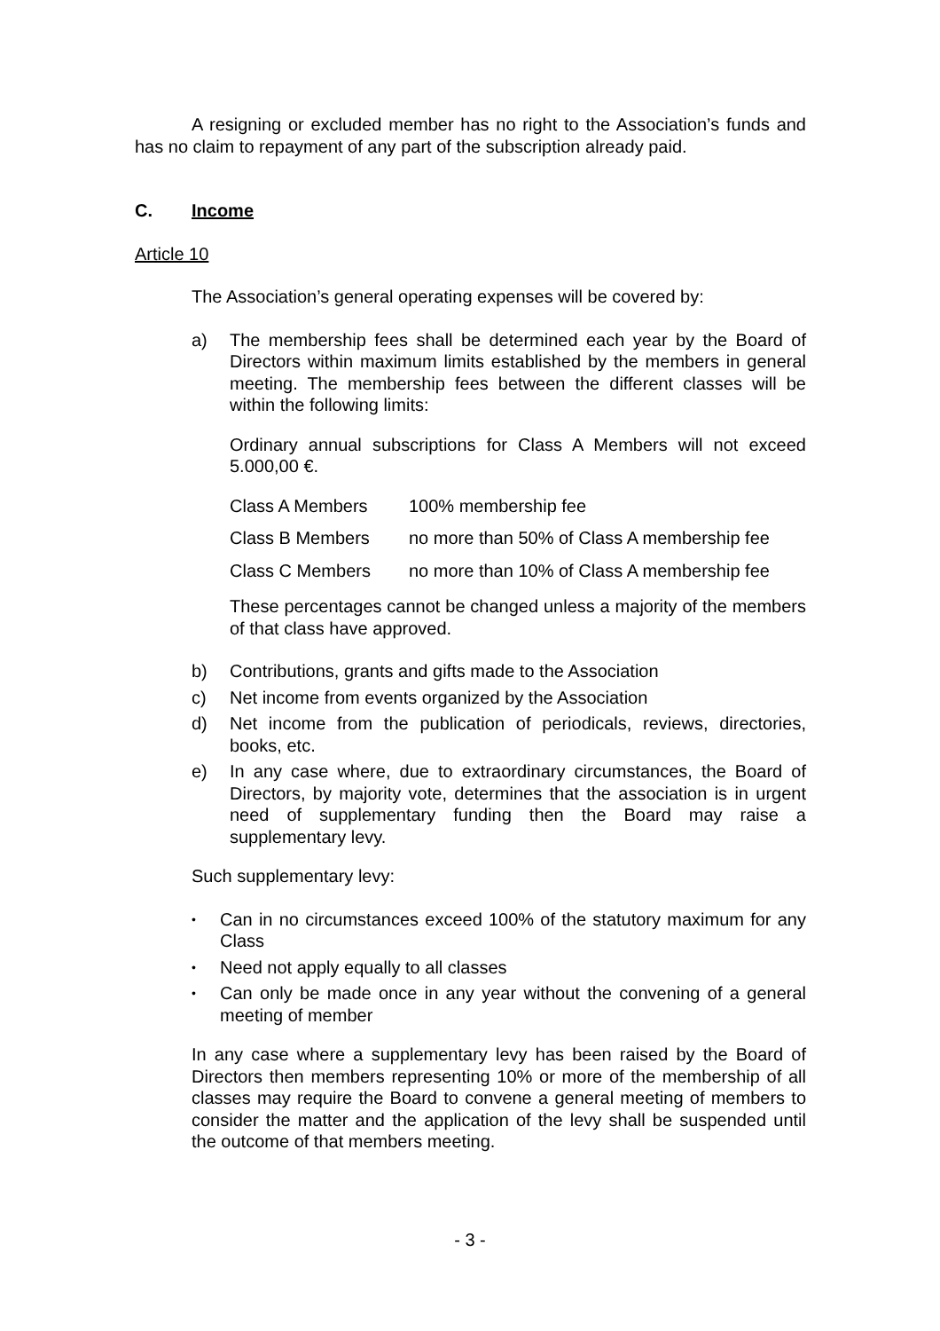A resigning or excluded member has no right to the Association’s funds and has no claim to repayment of any part of the subscription already paid.
C. Income
Article 10
The Association’s general operating expenses will be covered by:
a) The membership fees shall be determined each year by the Board of Directors within maximum limits established by the members in general meeting. The membership fees between the different classes will be within the following limits:
Ordinary annual subscriptions for Class A Members will not exceed 5.000,00 €.
| Class A Members | 100% membership fee |
| Class B Members | no more than 50% of Class A membership fee |
| Class C Members | no more than 10% of Class A membership fee |
These percentages cannot be changed unless a majority of the members of that class have approved.
b) Contributions, grants and gifts made to the Association
c) Net income from events organized by the Association
d) Net income from the publication of periodicals, reviews, directories, books, etc.
e) In any case where, due to extraordinary circumstances, the Board of Directors, by majority vote, determines that the association is in urgent need of supplementary funding then the Board may raise a supplementary levy.
Such supplementary levy:
• Can in no circumstances exceed 100% of the statutory maximum for any Class
• Need not apply equally to all classes
• Can only be made once in any year without the convening of a general meeting of member
In any case where a supplementary levy has been raised by the Board of Directors then members representing 10% or more of the membership of all classes may require the Board to convene a general meeting of members to consider the matter and the application of the levy shall be suspended until the outcome of that members meeting.
- 3 -